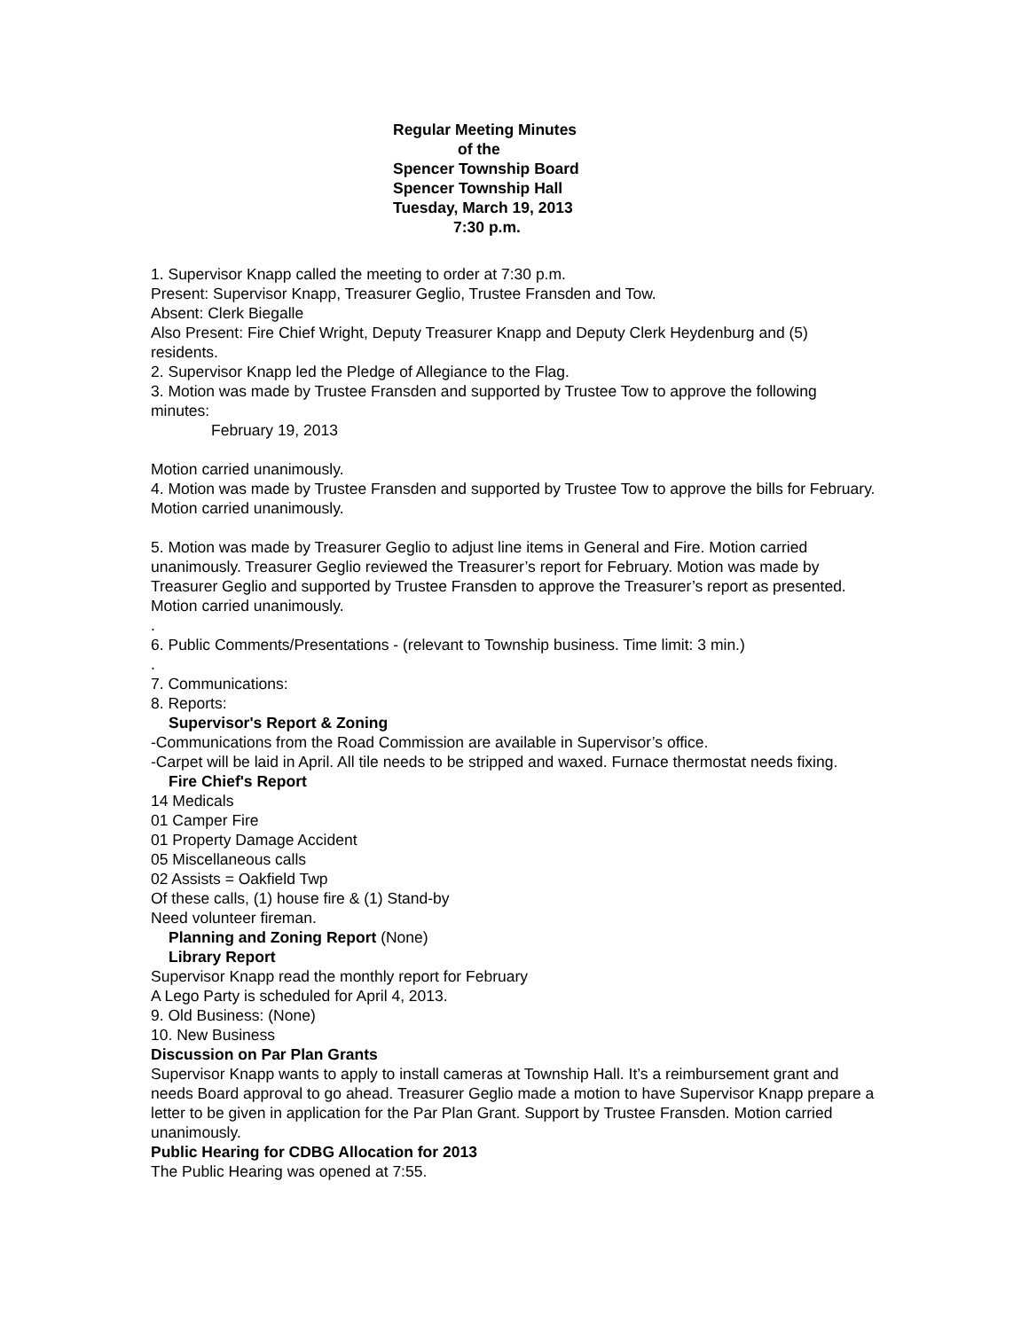Regular Meeting Minutes
of the
Spencer Township Board
Spencer Township Hall
Tuesday, March 19, 2013
7:30 p.m.
1. Supervisor Knapp called the meeting to order at 7:30 p.m.
Present: Supervisor Knapp, Treasurer Geglio, Trustee Fransden and Tow.
Absent: Clerk Biegalle
Also Present: Fire Chief Wright, Deputy Treasurer Knapp and Deputy Clerk Heydenburg and (5) residents.
2. Supervisor Knapp led the Pledge of Allegiance to the Flag.
3. Motion was made by Trustee Fransden and supported by Trustee Tow to approve the following minutes:
February 19, 2013
Motion carried unanimously.
4. Motion was made by Trustee Fransden and supported by Trustee Tow to approve the bills for February.
Motion carried unanimously.
5. Motion was made by Treasurer Geglio to adjust line items in General and Fire. Motion carried unanimously. Treasurer Geglio reviewed the Treasurer’s report for February. Motion was made by Treasurer Geglio and supported by Trustee Fransden to approve the Treasurer’s report as presented. Motion carried unanimously.
.
6. Public Comments/Presentations - (relevant to Township business. Time limit: 3 min.)
.
7. Communications:
8. Reports:
Supervisor's Report & Zoning
-Communications from the Road Commission are available in Supervisor’s office.
-Carpet will be laid in April. All tile needs to be stripped and waxed. Furnace thermostat needs fixing.
Fire Chief's Report
14 Medicals
01 Camper Fire
01 Property Damage Accident
05 Miscellaneous calls
02 Assists = Oakfield Twp
Of these calls, (1) house fire & (1) Stand-by
Need volunteer fireman.
Planning and Zoning Report (None)
Library Report
Supervisor Knapp read the monthly report for February
A Lego Party is scheduled for April 4, 2013.
9. Old Business: (None)
10. New Business
Discussion on Par Plan Grants
Supervisor Knapp wants to apply to install cameras at Township Hall. It’s a reimbursement grant and needs Board approval to go ahead. Treasurer Geglio made a motion to have Supervisor Knapp prepare a letter to be given in application for the Par Plan Grant. Support by Trustee Fransden. Motion carried unanimously.
Public Hearing for CDBG Allocation for 2013
The Public Hearing was opened at 7:55.